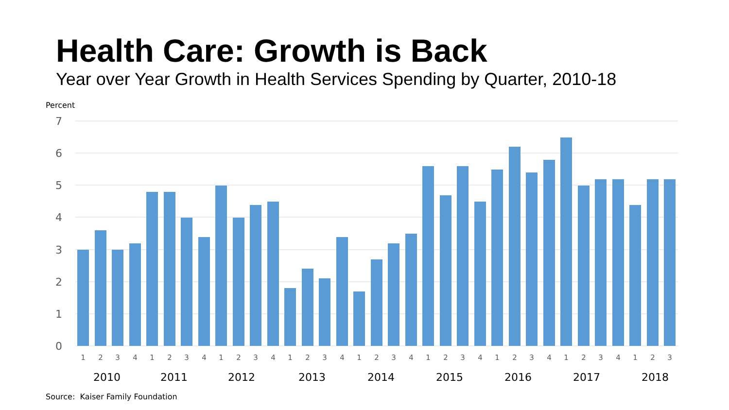Health Care: Growth is Back
Year over Year Growth in Health Services Spending by Quarter, 2010-18
Percent
7
6
5
4
3
2
1
0
1
2
3
4
1
2
3
4
1
2
3
4
1
2
3
4
1
2
3
4
1
2
3
4
1
2
3
4
1
2
3
4
1
2
3
2010
2011
2012
2013
2014
2015
2016
2017
2018
Source: Kaiser Family Foundation